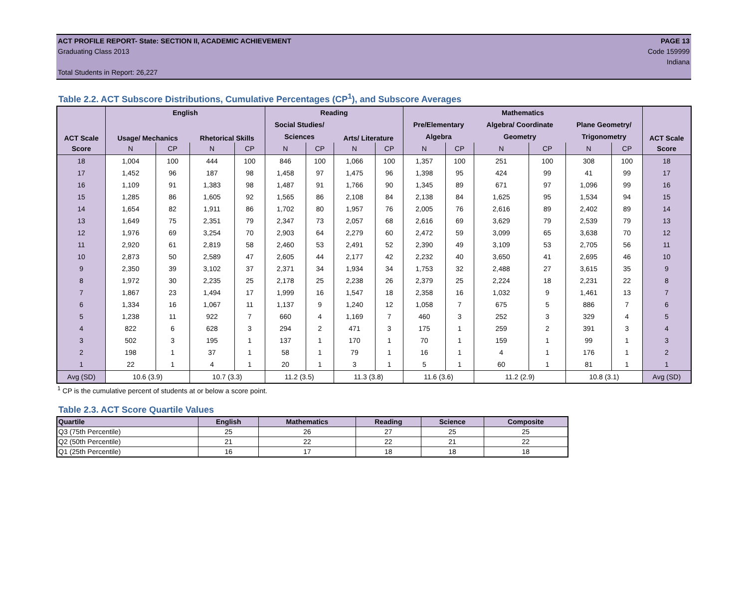ACT PROFILE REPORT- State: SECTION II, ACADEMIC ACHIEVEMENT PAGE 13
Graduating Class 2013 Code 159999
Indiana
Total Students in Report: 26,227
Table 2.2. ACT Subscore Distributions, Cumulative Percentages (CP<sup>1</sup>), and Subscore Averages
| ACT Scale | English | | | | Reading | | | | Mathematics | | | | | | ACT Scale |
| --- | --- | --- | --- | --- | --- | --- | --- | --- | --- | --- | --- | --- | --- | --- | --- |
| | Usage/ Mechanics | | Rhetorical Skills | | Social Studies/ | | Arts/ Literature | | Pre/Elementary | | Algebra/ Coordinate | | Plane Geometry/ | | |
| | | | | | Sciences | | | | Algebra | | Geometry | | Trigonometry | | |
| Score | N | CP | N | CP | N | CP | N | CP | N | CP | N | CP | N | CP | Score |
| 18 | 1,004 | 100 | 444 | 100 | 846 | 100 | 1,066 | 100 | 1,357 | 100 | 251 | 100 | 308 | 100 | 18 |
| 17 | 1,452 | 96 | 187 | 98 | 1,458 | 97 | 1,475 | 96 | 1,398 | 95 | 424 | 99 | 41 | 99 | 17 |
| 16 | 1,109 | 91 | 1,383 | 98 | 1,487 | 91 | 1,766 | 90 | 1,345 | 89 | 671 | 97 | 1,096 | 99 | 16 |
| 15 | 1,285 | 86 | 1,605 | 92 | 1,565 | 86 | 2,108 | 84 | 2,138 | 84 | 1,625 | 95 | 1,534 | 94 | 15 |
| 14 | 1,654 | 82 | 1,911 | 86 | 1,702 | 80 | 1,957 | 76 | 2,005 | 76 | 2,616 | 89 | 2,402 | 89 | 14 |
| 13 | 1,649 | 75 | 2,351 | 79 | 2,347 | 73 | 2,057 | 68 | 2,616 | 69 | 3,629 | 79 | 2,539 | 79 | 13 |
| 12 | 1,976 | 69 | 3,254 | 70 | 2,903 | 64 | 2,279 | 60 | 2,472 | 59 | 3,099 | 65 | 3,638 | 70 | 12 |
| 11 | 2,920 | 61 | 2,819 | 58 | 2,460 | 53 | 2,491 | 52 | 2,390 | 49 | 3,109 | 53 | 2,705 | 56 | 11 |
| 10 | 2,873 | 50 | 2,589 | 47 | 2,605 | 44 | 2,177 | 42 | 2,232 | 40 | 3,650 | 41 | 2,695 | 46 | 10 |
| 9 | 2,350 | 39 | 3,102 | 37 | 2,371 | 34 | 1,934 | 34 | 1,753 | 32 | 2,488 | 27 | 3,615 | 35 | 9 |
| 8 | 1,972 | 30 | 2,235 | 25 | 2,178 | 25 | 2,238 | 26 | 2,379 | 25 | 2,224 | 18 | 2,231 | 22 | 8 |
| 7 | 1,867 | 23 | 1,494 | 17 | 1,999 | 16 | 1,547 | 18 | 2,358 | 16 | 1,032 | 9 | 1,461 | 13 | 7 |
| 6 | 1,334 | 16 | 1,067 | 11 | 1,137 | 9 | 1,240 | 12 | 1,058 | 7 | 675 | 5 | 886 | 7 | 6 |
| 5 | 1,238 | 11 | 922 | 7 | 660 | 4 | 1,169 | 7 | 460 | 3 | 252 | 3 | 329 | 4 | 5 |
| 4 | 822 | 6 | 628 | 3 | 294 | 2 | 471 | 3 | 175 | 1 | 259 | 2 | 391 | 3 | 4 |
| 3 | 502 | 3 | 195 | 1 | 137 | 1 | 170 | 1 | 70 | 1 | 159 | 1 | 99 | 1 | 3 |
| 2 | 198 | 1 | 37 | 1 | 58 | 1 | 79 | 1 | 16 | 1 | 4 | 1 | 176 | 1 | 2 |
| 1 | 22 | 1 | 4 | 1 | 20 | 1 | 3 | 1 | 5 | 1 | 60 | 1 | 81 | 1 | 1 |
| Avg (SD) | 10.6 (3.9) | | 10.7 (3.3) | | 11.2 (3.5) | | 11.3 (3.8) | | 11.6 (3.6) | | 11.2 (2.9) | | 10.8 (3.1) | | Avg (SD) |
<sup>1</sup> CP is the cumulative percent of students at or below a score point.
Table 2.3. ACT Score Quartile Values
| Quartile | English | Mathematics | Reading | Science | Composite |
| --- | --- | --- | --- | --- | --- |
| Q3 (75th Percentile) | 25 | 26 | 27 | 25 | 25 |
| Q2 (50th Percentile) | 21 | 22 | 22 | 21 | 22 |
| Q1 (25th Percentile) | 16 | 17 | 18 | 18 | 18 |